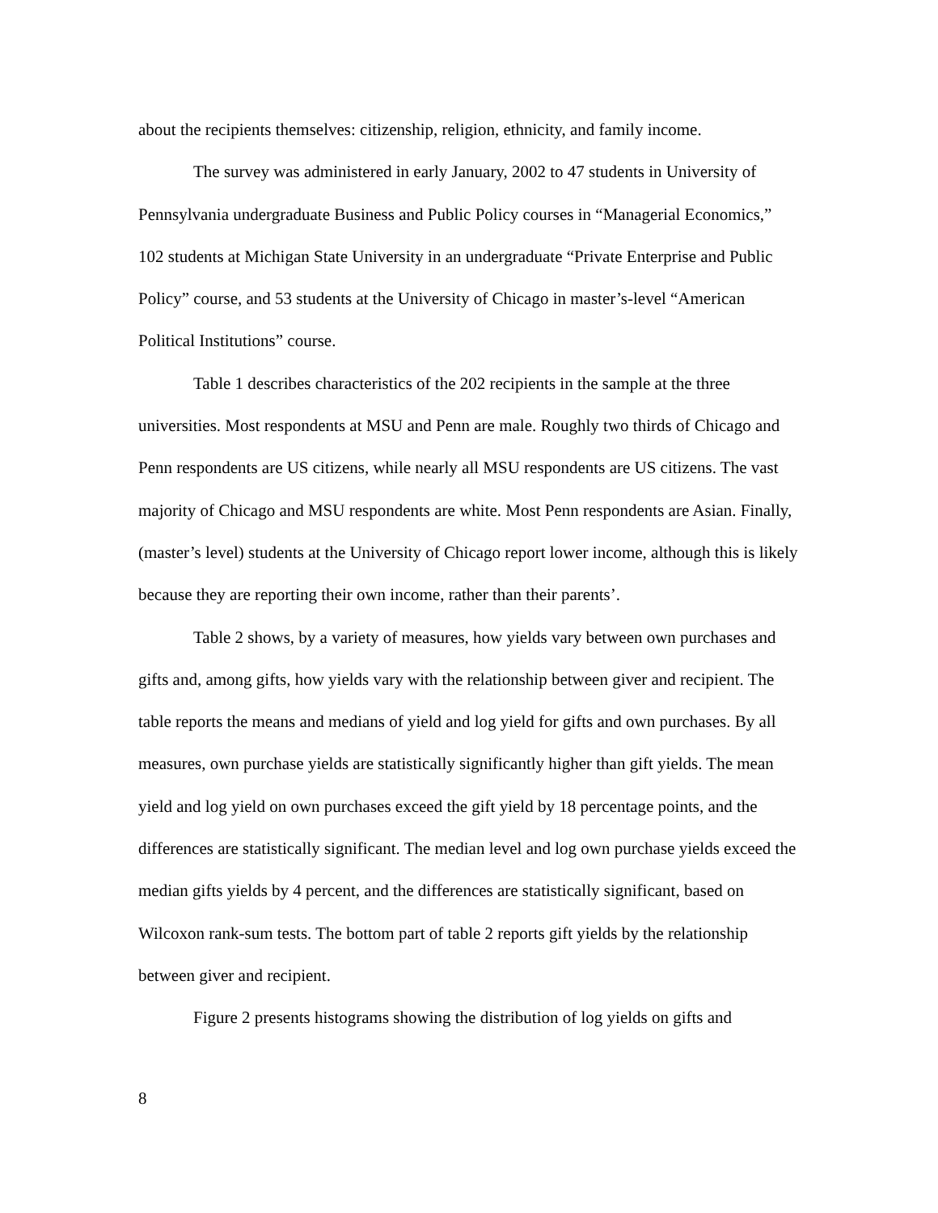about the recipients themselves: citizenship, religion, ethnicity, and family income.
The survey was administered in early January, 2002 to 47 students in University of Pennsylvania undergraduate Business and Public Policy courses in “Managerial Economics,” 102 students at Michigan State University in an undergraduate “Private Enterprise and Public Policy” course, and 53 students at the University of Chicago in master’s-level “American Political Institutions” course.
Table 1 describes characteristics of the 202 recipients in the sample at the three universities. Most respondents at MSU and Penn are male. Roughly two thirds of Chicago and Penn respondents are US citizens, while nearly all MSU respondents are US citizens. The vast majority of Chicago and MSU respondents are white. Most Penn respondents are Asian. Finally, (master’s level) students at the University of Chicago report lower income, although this is likely because they are reporting their own income, rather than their parents’.
Table 2 shows, by a variety of measures, how yields vary between own purchases and gifts and, among gifts, how yields vary with the relationship between giver and recipient. The table reports the means and medians of yield and log yield for gifts and own purchases. By all measures, own purchase yields are statistically significantly higher than gift yields. The mean yield and log yield on own purchases exceed the gift yield by 18 percentage points, and the differences are statistically significant. The median level and log own purchase yields exceed the median gifts yields by 4 percent, and the differences are statistically significant, based on Wilcoxon rank-sum tests. The bottom part of table 2 reports gift yields by the relationship between giver and recipient.
Figure 2 presents histograms showing the distribution of log yields on gifts and
8